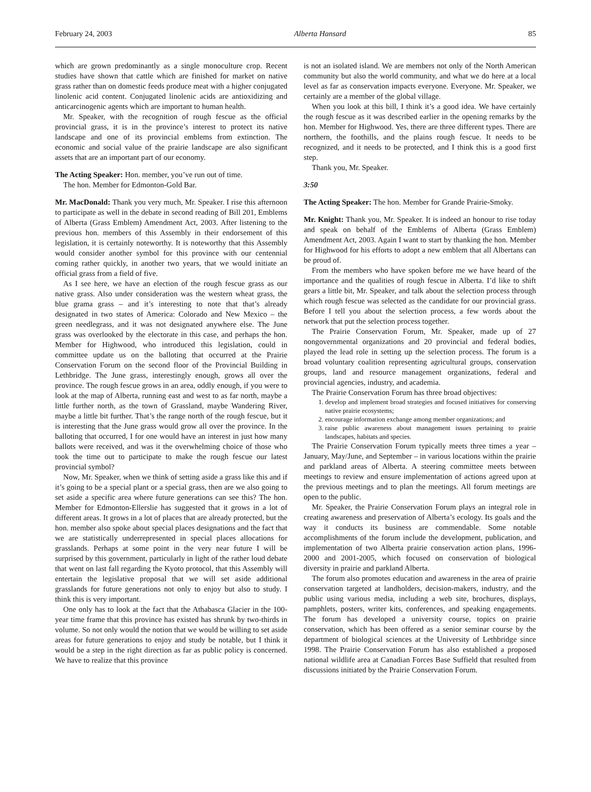February 24, 2003 Alberta Hansard 85
which are grown predominantly as a single monoculture crop. Recent studies have shown that cattle which are finished for market on native grass rather than on domestic feeds produce meat with a higher conjugated linolenic acid content. Conjugated linolenic acids are antioxidizing and anticarcinogenic agents which are important to human health.
Mr. Speaker, with the recognition of rough fescue as the official provincial grass, it is in the province’s interest to protect its native landscape and one of its provincial emblems from extinction. The economic and social value of the prairie landscape are also significant assets that are an important part of our economy.
The Acting Speaker: Hon. member, you’ve run out of time.
The hon. Member for Edmonton-Gold Bar.
Mr. MacDonald: Thank you very much, Mr. Speaker. I rise this afternoon to participate as well in the debate in second reading of Bill 201, Emblems of Alberta (Grass Emblem) Amendment Act, 2003. After listening to the previous hon. members of this Assembly in their endorsement of this legislation, it is certainly noteworthy. It is noteworthy that this Assembly would consider another symbol for this province with our centennial coming rather quickly, in another two years, that we would initiate an official grass from a field of five.
As I see here, we have an election of the rough fescue grass as our native grass. Also under consideration was the western wheat grass, the blue grama grass – and it’s interesting to note that that’s already designated in two states of America: Colorado and New Mexico – the green needlegrass, and it was not designated anywhere else. The June grass was overlooked by the electorate in this case, and perhaps the hon. Member for Highwood, who introduced this legislation, could in committee update us on the balloting that occurred at the Prairie Conservation Forum on the second floor of the Provincial Building in Lethbridge. The June grass, interestingly enough, grows all over the province. The rough fescue grows in an area, oddly enough, if you were to look at the map of Alberta, running east and west to as far north, maybe a little further north, as the town of Grassland, maybe Wandering River, maybe a little bit further. That’s the range north of the rough fescue, but it is interesting that the June grass would grow all over the province. In the balloting that occurred, I for one would have an interest in just how many ballots were received, and was it the overwhelming choice of those who took the time out to participate to make the rough fescue our latest provincial symbol?
Now, Mr. Speaker, when we think of setting aside a grass like this and if it’s going to be a special plant or a special grass, then are we also going to set aside a specific area where future generations can see this? The hon. Member for Edmonton-Ellerslie has suggested that it grows in a lot of different areas. It grows in a lot of places that are already protected, but the hon. member also spoke about special places designations and the fact that we are statistically underrepresented in special places allocations for grasslands. Perhaps at some point in the very near future I will be surprised by this government, particularly in light of the rather loud debate that went on last fall regarding the Kyoto protocol, that this Assembly will entertain the legislative proposal that we will set aside additional grasslands for future generations not only to enjoy but also to study. I think this is very important.
One only has to look at the fact that the Athabasca Glacier in the 100-year time frame that this province has existed has shrunk by two-thirds in volume. So not only would the notion that we would be willing to set aside areas for future generations to enjoy and study be notable, but I think it would be a step in the right direction as far as public policy is concerned. We have to realize that this province
is not an isolated island. We are members not only of the North American community but also the world community, and what we do here at a local level as far as conservation impacts everyone. Everyone. Mr. Speaker, we certainly are a member of the global village.
When you look at this bill, I think it’s a good idea. We have certainly the rough fescue as it was described earlier in the opening remarks by the hon. Member for Highwood. Yes, there are three different types. There are northern, the foothills, and the plains rough fescue. It needs to be recognized, and it needs to be protected, and I think this is a good first step.
Thank you, Mr. Speaker.
3:50
The Acting Speaker: The hon. Member for Grande Prairie-Smoky.
Mr. Knight: Thank you, Mr. Speaker. It is indeed an honour to rise today and speak on behalf of the Emblems of Alberta (Grass Emblem) Amendment Act, 2003. Again I want to start by thanking the hon. Member for Highwood for his efforts to adopt a new emblem that all Albertans can be proud of.
From the members who have spoken before me we have heard of the importance and the qualities of rough fescue in Alberta. I’d like to shift gears a little bit, Mr. Speaker, and talk about the selection process through which rough fescue was selected as the candidate for our provincial grass. Before I tell you about the selection process, a few words about the network that put the selection process together.
The Prairie Conservation Forum, Mr. Speaker, made up of 27 nongovernmental organizations and 20 provincial and federal bodies, played the lead role in setting up the selection process. The forum is a broad voluntary coalition representing agricultural groups, conservation groups, land and resource management organizations, federal and provincial agencies, industry, and academia.
The Prairie Conservation Forum has three broad objectives:
1. develop and implement broad strategies and focused initiatives for conserving native prairie ecosystems;
2. encourage information exchange among member organizations; and
3. raise public awareness about management issues pertaining to prairie landscapes, habitats and species.
The Prairie Conservation Forum typically meets three times a year – January, May/June, and September – in various locations within the prairie and parkland areas of Alberta. A steering committee meets between meetings to review and ensure implementation of actions agreed upon at the previous meetings and to plan the meetings. All forum meetings are open to the public.
Mr. Speaker, the Prairie Conservation Forum plays an integral role in creating awareness and preservation of Alberta’s ecology. Its goals and the way it conducts its business are commendable. Some notable accomplishments of the forum include the development, publication, and implementation of two Alberta prairie conservation action plans, 1996-2000 and 2001-2005, which focused on conservation of biological diversity in prairie and parkland Alberta.
The forum also promotes education and awareness in the area of prairie conservation targeted at landholders, decision-makers, industry, and the public using various media, including a web site, brochures, displays, pamphlets, posters, writer kits, conferences, and speaking engagements. The forum has developed a university course, topics on prairie conservation, which has been offered as a senior seminar course by the department of biological sciences at the University of Lethbridge since 1998. The Prairie Conservation Forum has also established a proposed national wildlife area at Canadian Forces Base Suffield that resulted from discussions initiated by the Prairie Conservation Forum.